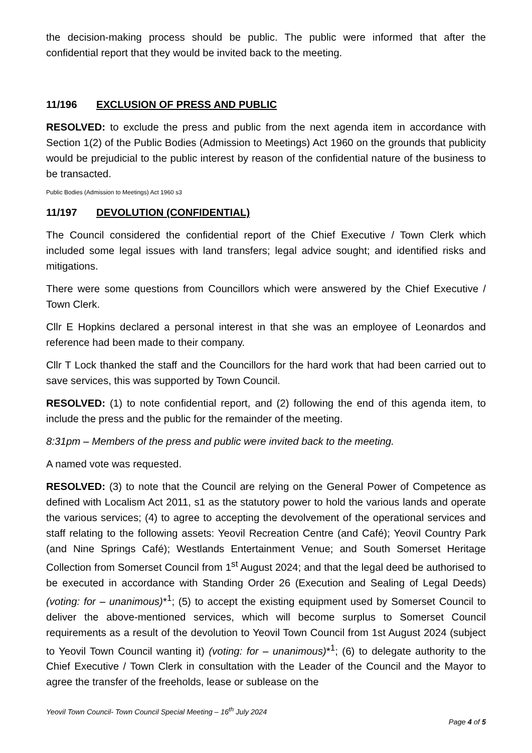the decision-making process should be public. The public were informed that after the confidential report that they would be invited back to the meeting.
11/196 EXCLUSION OF PRESS AND PUBLIC
RESOLVED: to exclude the press and public from the next agenda item in accordance with Section 1(2) of the Public Bodies (Admission to Meetings) Act 1960 on the grounds that publicity would be prejudicial to the public interest by reason of the confidential nature of the business to be transacted.
Public Bodies (Admission to Meetings) Act 1960 s3
11/197 DEVOLUTION (CONFIDENTIAL)
The Council considered the confidential report of the Chief Executive / Town Clerk which included some legal issues with land transfers; legal advice sought; and identified risks and mitigations.
There were some questions from Councillors which were answered by the Chief Executive / Town Clerk.
Cllr E Hopkins declared a personal interest in that she was an employee of Leonardos and reference had been made to their company.
Cllr T Lock thanked the staff and the Councillors for the hard work that had been carried out to save services, this was supported by Town Council.
RESOLVED: (1) to note confidential report, and (2) following the end of this agenda item, to include the press and the public for the remainder of the meeting.
8:31pm – Members of the press and public were invited back to the meeting.
A named vote was requested.
RESOLVED: (3) to note that the Council are relying on the General Power of Competence as defined with Localism Act 2011, s1 as the statutory power to hold the various lands and operate the various services; (4) to agree to accepting the devolvement of the operational services and staff relating to the following assets: Yeovil Recreation Centre (and Café); Yeovil Country Park (and Nine Springs Café); Westlands Entertainment Venue; and South Somerset Heritage Collection from Somerset Council from 1<sup>st</sup> August 2024; and that the legal deed be authorised to be executed in accordance with Standing Order 26 (Execution and Sealing of Legal Deeds) (voting: for – unanimous)*<sup>1</sup>; (5) to accept the existing equipment used by Somerset Council to deliver the above-mentioned services, which will become surplus to Somerset Council requirements as a result of the devolution to Yeovil Town Council from 1st August 2024 (subject to Yeovil Town Council wanting it) (voting: for – unanimous)*<sup>1</sup>; (6) to delegate authority to the Chief Executive / Town Clerk in consultation with the Leader of the Council and the Mayor to agree the transfer of the freeholds, lease or sublease on the
Yeovil Town Council- Town Council Special Meeting – 16<sup>th</sup> July 2024
Page 4 of 5